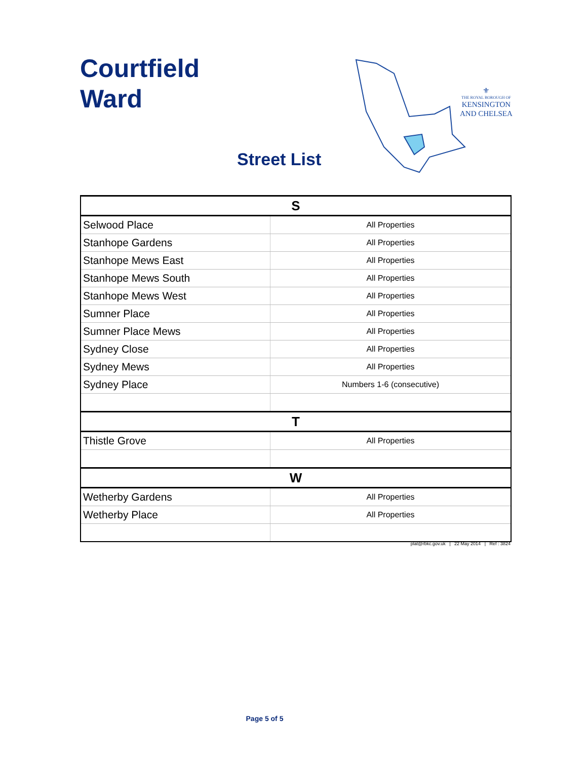Courtfield
Ward
⚜
THE ROYAL BOROUGH OF
KENSINGTON
AND CHELSEA
Street List
| S | |
| --- | --- |
| Selwood Place | All Properties |
| Stanhope Gardens | All Properties |
| Stanhope Mews East | All Properties |
| Stanhope Mews South | All Properties |
| Stanhope Mews West | All Properties |
| Sumner Place | All Properties |
| Sumner Place Mews | All Properties |
| Sydney Close | All Properties |
| Sydney Mews | All Properties |
| Sydney Place | Numbers 1-6 (consecutive) |
| T | |
| Thistle Grove | All Properties |
| W | |
| Wetherby Gardens | All Properties |
| Wetherby Place | All Properties |
plat@rbkc.gov.uk | 22 May 2014 | Ref : 3824
Page 5 of 5